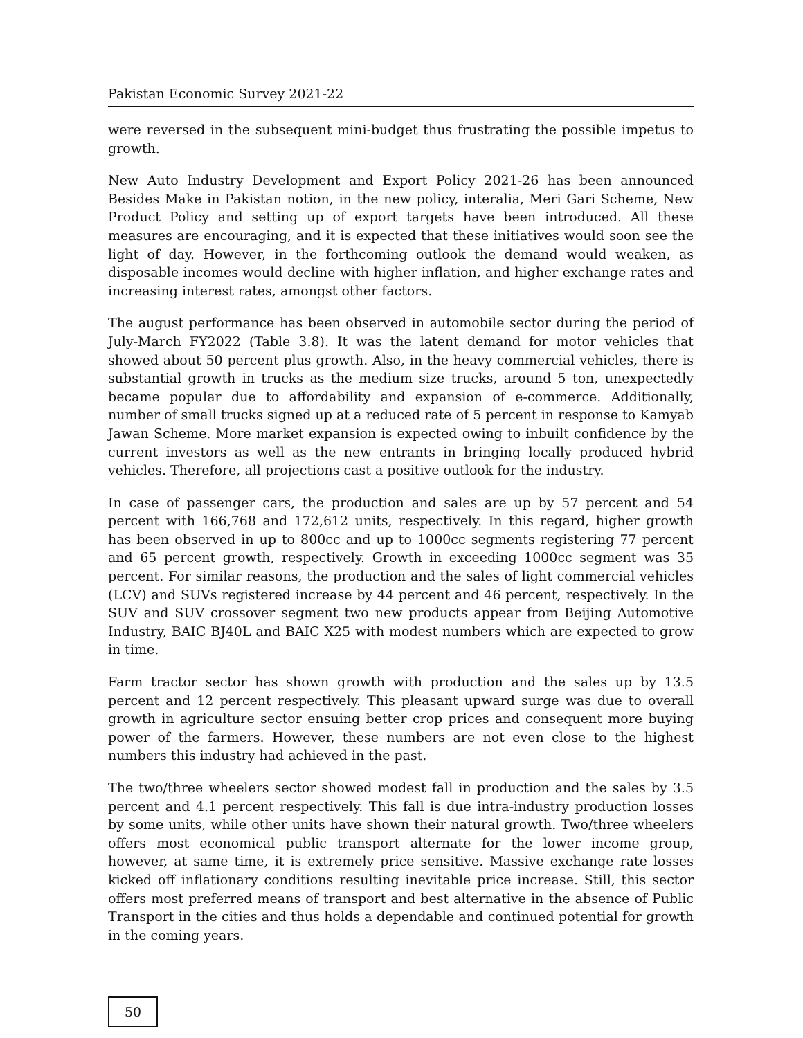Pakistan Economic Survey 2021-22
were reversed in the subsequent mini-budget thus frustrating the possible impetus to growth.
New Auto Industry Development and Export Policy 2021-26 has been announced Besides Make in Pakistan notion, in the new policy, interalia, Meri Gari Scheme, New Product Policy and setting up of export targets have been introduced. All these measures are encouraging, and it is expected that these initiatives would soon see the light of day. However, in the forthcoming outlook the demand would weaken, as disposable incomes would decline with higher inflation, and higher exchange rates and increasing interest rates, amongst other factors.
The august performance has been observed in automobile sector during the period of July-March FY2022 (Table 3.8). It was the latent demand for motor vehicles that showed about 50 percent plus growth. Also, in the heavy commercial vehicles, there is substantial growth in trucks as the medium size trucks, around 5 ton, unexpectedly became popular due to affordability and expansion of e-commerce. Additionally, number of small trucks signed up at a reduced rate of 5 percent in response to Kamyab Jawan Scheme. More market expansion is expected owing to inbuilt confidence by the current investors as well as the new entrants in bringing locally produced hybrid vehicles. Therefore, all projections cast a positive outlook for the industry.
In case of passenger cars, the production and sales are up by 57 percent and 54 percent with 166,768 and 172,612 units, respectively. In this regard, higher growth has been observed in up to 800cc and up to 1000cc segments registering 77 percent and 65 percent growth, respectively. Growth in exceeding 1000cc segment was 35 percent. For similar reasons, the production and the sales of light commercial vehicles (LCV) and SUVs registered increase by 44 percent and 46 percent, respectively. In the SUV and SUV crossover segment two new products appear from Beijing Automotive Industry, BAIC BJ40L and BAIC X25 with modest numbers which are expected to grow in time.
Farm tractor sector has shown growth with production and the sales up by 13.5 percent and 12 percent respectively. This pleasant upward surge was due to overall growth in agriculture sector ensuing better crop prices and consequent more buying power of the farmers. However, these numbers are not even close to the highest numbers this industry had achieved in the past.
The two/three wheelers sector showed modest fall in production and the sales by 3.5 percent and 4.1 percent respectively. This fall is due intra-industry production losses by some units, while other units have shown their natural growth. Two/three wheelers offers most economical public transport alternate for the lower income group, however, at same time, it is extremely price sensitive. Massive exchange rate losses kicked off inflationary conditions resulting inevitable price increase. Still, this sector offers most preferred means of transport and best alternative in the absence of Public Transport in the cities and thus holds a dependable and continued potential for growth in the coming years.
50